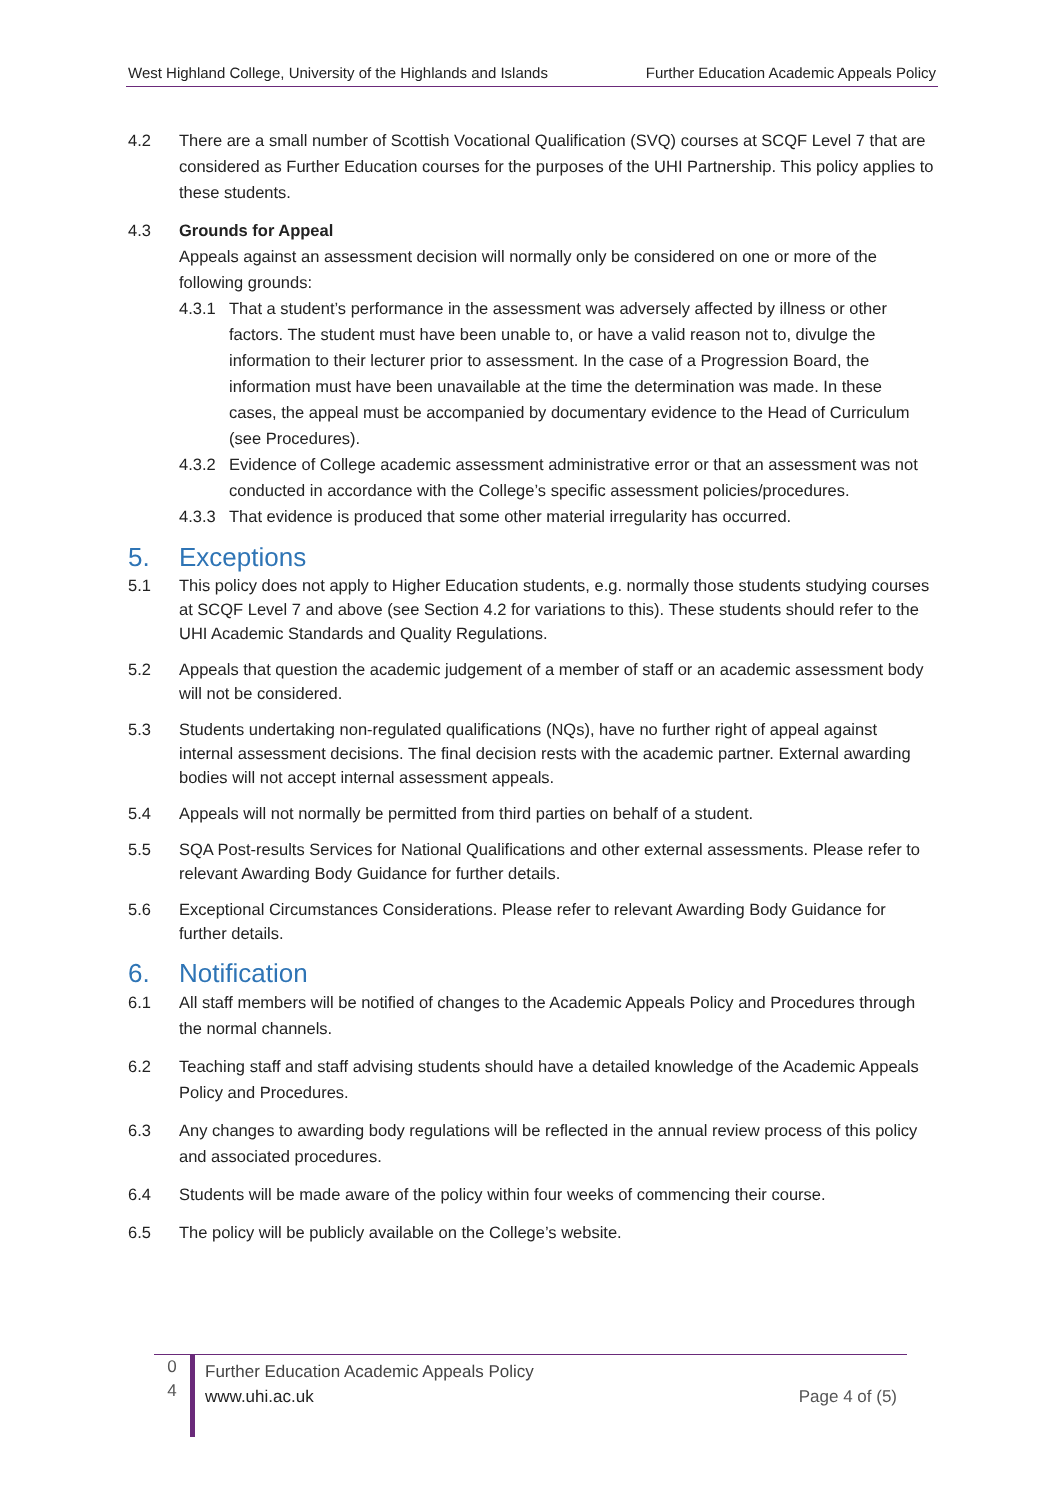West Highland College, University of the Highlands and Islands Further Education Academic Appeals Policy
4.2 There are a small number of Scottish Vocational Qualification (SVQ) courses at SCQF Level 7 that are considered as Further Education courses for the purposes of the UHI Partnership. This policy applies to these students.
4.3 Grounds for Appeal
Appeals against an assessment decision will normally only be considered on one or more of the following grounds:
4.3.1 That a student’s performance in the assessment was adversely affected by illness or other factors. The student must have been unable to, or have a valid reason not to, divulge the information to their lecturer prior to assessment. In the case of a Progression Board, the information must have been unavailable at the time the determination was made. In these cases, the appeal must be accompanied by documentary evidence to the Head of Curriculum (see Procedures).
4.3.2 Evidence of College academic assessment administrative error or that an assessment was not conducted in accordance with the College’s specific assessment policies/procedures.
4.3.3 That evidence is produced that some other material irregularity has occurred.
5. Exceptions
5.1 This policy does not apply to Higher Education students, e.g. normally those students studying courses at SCQF Level 7 and above (see Section 4.2 for variations to this). These students should refer to the UHI Academic Standards and Quality Regulations.
5.2 Appeals that question the academic judgement of a member of staff or an academic assessment body will not be considered.
5.3 Students undertaking non-regulated qualifications (NQs), have no further right of appeal against internal assessment decisions. The final decision rests with the academic partner. External awarding bodies will not accept internal assessment appeals.
5.4 Appeals will not normally be permitted from third parties on behalf of a student.
5.5 SQA Post-results Services for National Qualifications and other external assessments. Please refer to relevant Awarding Body Guidance for further details.
5.6 Exceptional Circumstances Considerations. Please refer to relevant Awarding Body Guidance for further details.
6. Notification
6.1 All staff members will be notified of changes to the Academic Appeals Policy and Procedures through the normal channels.
6.2 Teaching staff and staff advising students should have a detailed knowledge of the Academic Appeals Policy and Procedures.
6.3 Any changes to awarding body regulations will be reflected in the annual review process of this policy and associated procedures.
6.4 Students will be made aware of the policy within four weeks of commencing their course.
6.5 The policy will be publicly available on the College’s website.
0
4
Further Education Academic Appeals Policy
www.uhi.ac.uk
Page 4 of (5)